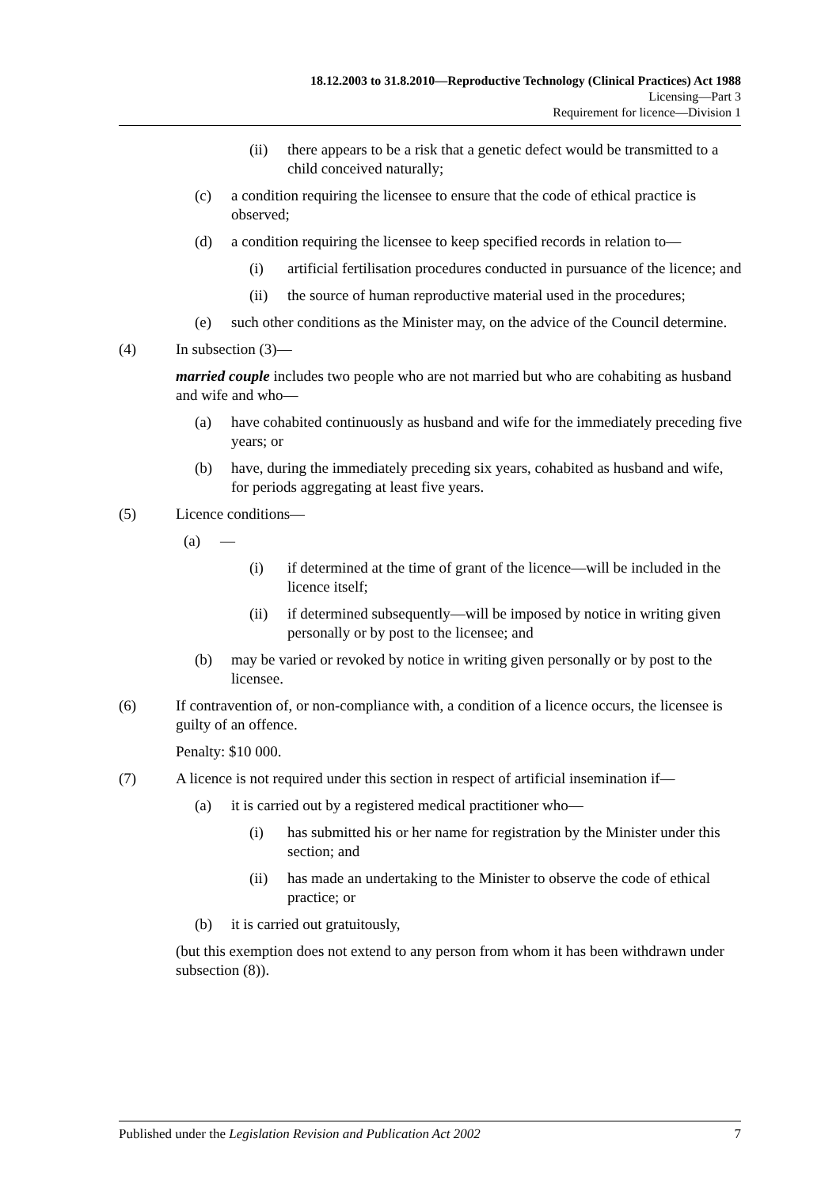18.12.2003 to 31.8.2010—Reproductive Technology (Clinical Practices) Act 1988
Licensing—Part 3
Requirement for licence—Division 1
(ii) there appears to be a risk that a genetic defect would be transmitted to a child conceived naturally;
(c) a condition requiring the licensee to ensure that the code of ethical practice is observed;
(d) a condition requiring the licensee to keep specified records in relation to—
(i) artificial fertilisation procedures conducted in pursuance of the licence; and
(ii) the source of human reproductive material used in the procedures;
(e) such other conditions as the Minister may, on the advice of the Council determine.
(4) In subsection (3)—
married couple includes two people who are not married but who are cohabiting as husband and wife and who—
(a) have cohabited continuously as husband and wife for the immediately preceding five years; or
(b) have, during the immediately preceding six years, cohabited as husband and wife, for periods aggregating at least five years.
(5) Licence conditions—
(a) —
(i) if determined at the time of grant of the licence—will be included in the licence itself;
(ii) if determined subsequently—will be imposed by notice in writing given personally or by post to the licensee; and
(b) may be varied or revoked by notice in writing given personally or by post to the licensee.
(6) If contravention of, or non-compliance with, a condition of a licence occurs, the licensee is guilty of an offence.
Penalty: $10 000.
(7) A licence is not required under this section in respect of artificial insemination if—
(a) it is carried out by a registered medical practitioner who—
(i) has submitted his or her name for registration by the Minister under this section; and
(ii) has made an undertaking to the Minister to observe the code of ethical practice; or
(b) it is carried out gratuitously,
(but this exemption does not extend to any person from whom it has been withdrawn under subsection (8)).
Published under the Legislation Revision and Publication Act 2002 7